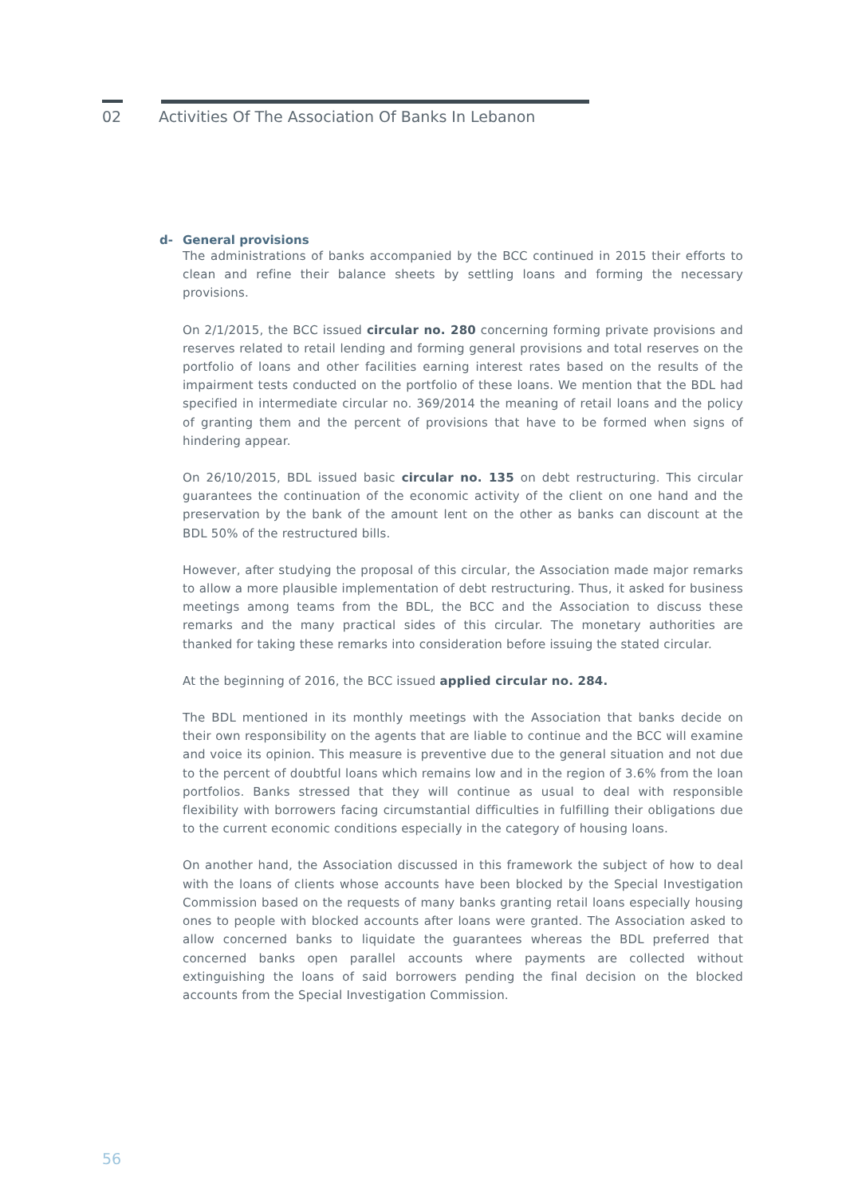02 Activities Of The Association Of Banks In Lebanon
d- General provisions
The administrations of banks accompanied by the BCC continued in 2015 their efforts to clean and refine their balance sheets by settling loans and forming the necessary provisions.
On 2/1/2015, the BCC issued circular no. 280 concerning forming private provisions and reserves related to retail lending and forming general provisions and total reserves on the portfolio of loans and other facilities earning interest rates based on the results of the impairment tests conducted on the portfolio of these loans. We mention that the BDL had specified in intermediate circular no. 369/2014 the meaning of retail loans and the policy of granting them and the percent of provisions that have to be formed when signs of hindering appear.
On 26/10/2015, BDL issued basic circular no. 135 on debt restructuring. This circular guarantees the continuation of the economic activity of the client on one hand and the preservation by the bank of the amount lent on the other as banks can discount at the BDL 50% of the restructured bills.
However, after studying the proposal of this circular, the Association made major remarks to allow a more plausible implementation of debt restructuring. Thus, it asked for business meetings among teams from the BDL, the BCC and the Association to discuss these remarks and the many practical sides of this circular. The monetary authorities are thanked for taking these remarks into consideration before issuing the stated circular.
At the beginning of 2016, the BCC issued applied circular no. 284.
The BDL mentioned in its monthly meetings with the Association that banks decide on their own responsibility on the agents that are liable to continue and the BCC will examine and voice its opinion. This measure is preventive due to the general situation and not due to the percent of doubtful loans which remains low and in the region of 3.6% from the loan portfolios. Banks stressed that they will continue as usual to deal with responsible flexibility with borrowers facing circumstantial difficulties in fulfilling their obligations due to the current economic conditions especially in the category of housing loans.
On another hand, the Association discussed in this framework the subject of how to deal with the loans of clients whose accounts have been blocked by the Special Investigation Commission based on the requests of many banks granting retail loans especially housing ones to people with blocked accounts after loans were granted. The Association asked to allow concerned banks to liquidate the guarantees whereas the BDL preferred that concerned banks open parallel accounts where payments are collected without extinguishing the loans of said borrowers pending the final decision on the blocked accounts from the Special Investigation Commission.
56